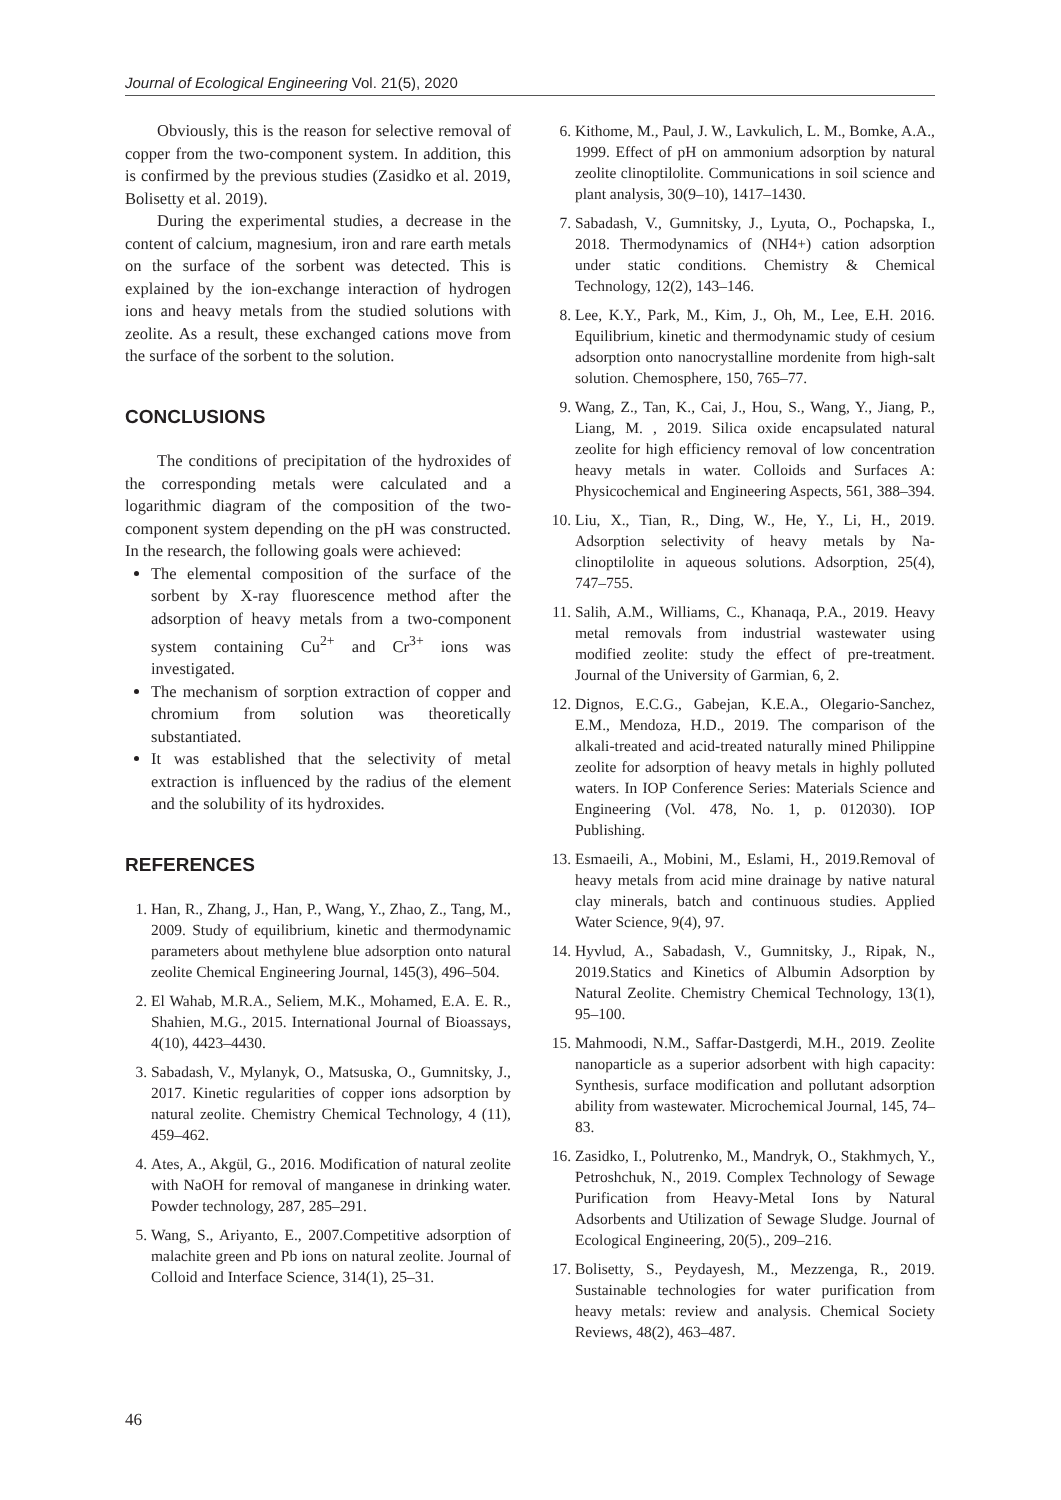Journal of Ecological Engineering Vol. 21(5), 2020
Obviously, this is the reason for selective removal of copper from the two-component system. In addition, this is confirmed by the previous studies (Zasidko et al. 2019, Bolisetty et al. 2019).
During the experimental studies, a decrease in the content of calcium, magnesium, iron and rare earth metals on the surface of the sorbent was detected. This is explained by the ion-exchange interaction of hydrogen ions and heavy metals from the studied solutions with zeolite. As a result, these exchanged cations move from the surface of the sorbent to the solution.
CONCLUSIONS
The conditions of precipitation of the hydroxides of the corresponding metals were calculated and a logarithmic diagram of the composition of the two-component system depending on the pH was constructed. In the research, the following goals were achieved:
The elemental composition of the surface of the sorbent by X-ray fluorescence method after the adsorption of heavy metals from a two-component system containing Cu<sup>2+</sup> and Cr<sup>3+</sup> ions was investigated.
The mechanism of sorption extraction of copper and chromium from solution was theoretically substantiated.
It was established that the selectivity of metal extraction is influenced by the radius of the element and the solubility of its hydroxides.
REFERENCES
1. Han, R., Zhang, J., Han, P., Wang, Y., Zhao, Z., Tang, M., 2009. Study of equilibrium, kinetic and thermodynamic parameters about methylene blue adsorption onto natural zeolite Chemical Engineering Journal, 145(3), 496–504.
2. El Wahab, M.R.A., Seliem, M.K., Mohamed, E.A. E. R., Shahien, M.G., 2015. International Journal of Bioassays, 4(10), 4423–4430.
3. Sabadash, V., Mylanyk, O., Matsuska, O., Gumnitsky, J., 2017. Kinetic regularities of copper ions adsorption by natural zeolite. Chemistry Chemical Technology, 4 (11), 459–462.
4. Ates, A., Akgül, G., 2016. Modification of natural zeolite with NaOH for removal of manganese in drinking water. Powder technology, 287, 285–291.
5. Wang, S., Ariyanto, E., 2007.Competitive adsorption of malachite green and Pb ions on natural zeolite. Journal of Colloid and Interface Science, 314(1), 25–31.
6. Kithome, M., Paul, J. W., Lavkulich, L. M., Bomke, A.A., 1999. Effect of pH on ammonium adsorption by natural zeolite clinoptilolite. Communications in soil science and plant analysis, 30(9–10), 1417–1430.
7. Sabadash, V., Gumnitsky, J., Lyuta, O., Pochapska, I., 2018. Thermodynamics of (NH4+) cation adsorption under static conditions. Chemistry & Chemical Technology, 12(2), 143–146.
8. Lee, K.Y., Park, M., Kim, J., Oh, M., Lee, E.H. 2016. Equilibrium, kinetic and thermodynamic study of cesium adsorption onto nanocrystalline mordenite from high-salt solution. Chemosphere, 150, 765–77.
9. Wang, Z., Tan, K., Cai, J., Hou, S., Wang, Y., Jiang, P., Liang, M. , 2019. Silica oxide encapsulated natural zeolite for high efficiency removal of low concentration heavy metals in water. Colloids and Surfaces A: Physicochemical and Engineering Aspects, 561, 388–394.
10. Liu, X., Tian, R., Ding, W., He, Y., Li, H., 2019. Adsorption selectivity of heavy metals by Na-clinoptilolite in aqueous solutions. Adsorption, 25(4), 747–755.
11. Salih, A.M., Williams, C., Khanaqa, P.A., 2019. Heavy metal removals from industrial wastewater using modified zeolite: study the effect of pre-treatment. Journal of the University of Garmian, 6, 2.
12. Dignos, E.C.G., Gabejan, K.E.A., Olegario-Sanchez, E.M., Mendoza, H.D., 2019. The comparison of the alkali-treated and acid-treated naturally mined Philippine zeolite for adsorption of heavy metals in highly polluted waters. In IOP Conference Series: Materials Science and Engineering (Vol. 478, No. 1, p. 012030). IOP Publishing.
13. Esmaeili, A., Mobini, M., Eslami, H., 2019.Removal of heavy metals from acid mine drainage by native natural clay minerals, batch and continuous studies. Applied Water Science, 9(4), 97.
14. Hyvlud, A., Sabadash, V., Gumnitsky, J., Ripak, N., 2019.Statics and Kinetics of Albumin Adsorption by Natural Zeolite. Chemistry Chemical Technology, 13(1), 95–100.
15. Mahmoodi, N.M., Saffar-Dastgerdi, M.H., 2019. Zeolite nanoparticle as a superior adsorbent with high capacity: Synthesis, surface modification and pollutant adsorption ability from wastewater. Microchemical Journal, 145, 74–83.
16. Zasidko, I., Polutrenko, M., Mandryk, O., Stakhmych, Y., Petroshchuk, N., 2019. Complex Technology of Sewage Purification from Heavy-Metal Ions by Natural Adsorbents and Utilization of Sewage Sludge. Journal of Ecological Engineering, 20(5)., 209–216.
17. Bolisetty, S., Peydayesh, M., Mezzenga, R., 2019. Sustainable technologies for water purification from heavy metals: review and analysis. Chemical Society Reviews, 48(2), 463–487.
46